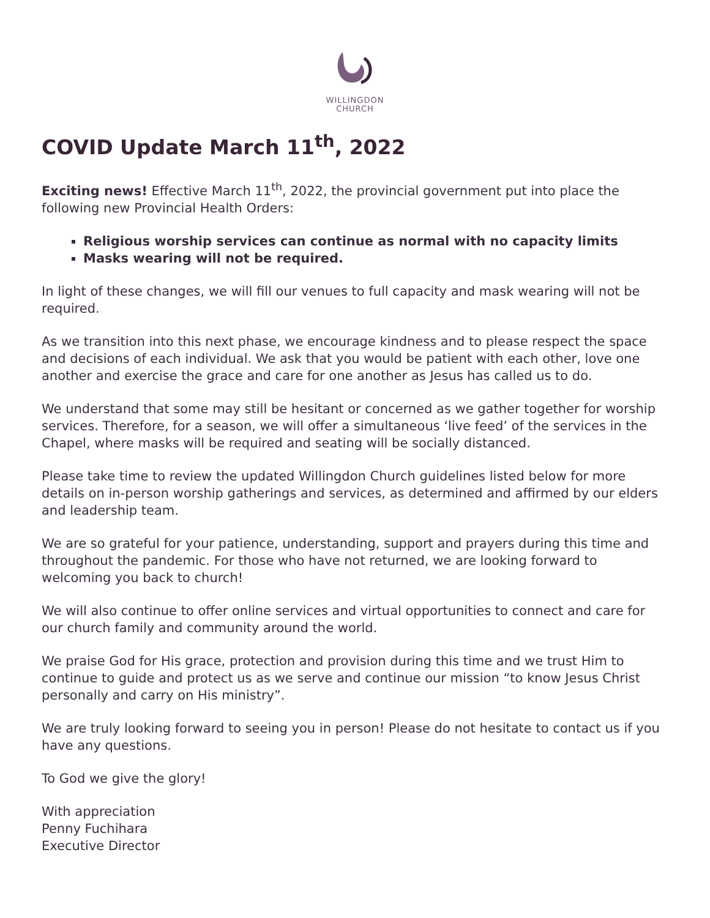WILLINGDON
CHURCH
COVID Update March 11<sup>th</sup>, 2022
Exciting news! Effective March 11<sup>th</sup>, 2022, the provincial government put into place the following new Provincial Health Orders:
Religious worship services can continue as normal with no capacity limits
Masks wearing will not be required.
In light of these changes, we will fill our venues to full capacity and mask wearing will not be required.
As we transition into this next phase, we encourage kindness and to please respect the space and decisions of each individual. We ask that you would be patient with each other, love one another and exercise the grace and care for one another as Jesus has called us to do.
We understand that some may still be hesitant or concerned as we gather together for worship services. Therefore, for a season, we will offer a simultaneous ‘live feed’ of the services in the Chapel, where masks will be required and seating will be socially distanced.
Please take time to review the updated Willingdon Church guidelines listed below for more details on in-person worship gatherings and services, as determined and affirmed by our elders and leadership team.
We are so grateful for your patience, understanding, support and prayers during this time and throughout the pandemic. For those who have not returned, we are looking forward to welcoming you back to church!
We will also continue to offer online services and virtual opportunities to connect and care for our church family and community around the world.
We praise God for His grace, protection and provision during this time and we trust Him to continue to guide and protect us as we serve and continue our mission “to know Jesus Christ personally and carry on His ministry”.
We are truly looking forward to seeing you in person! Please do not hesitate to contact us if you have any questions.
To God we give the glory!
With appreciation
Penny Fuchihara
Executive Director